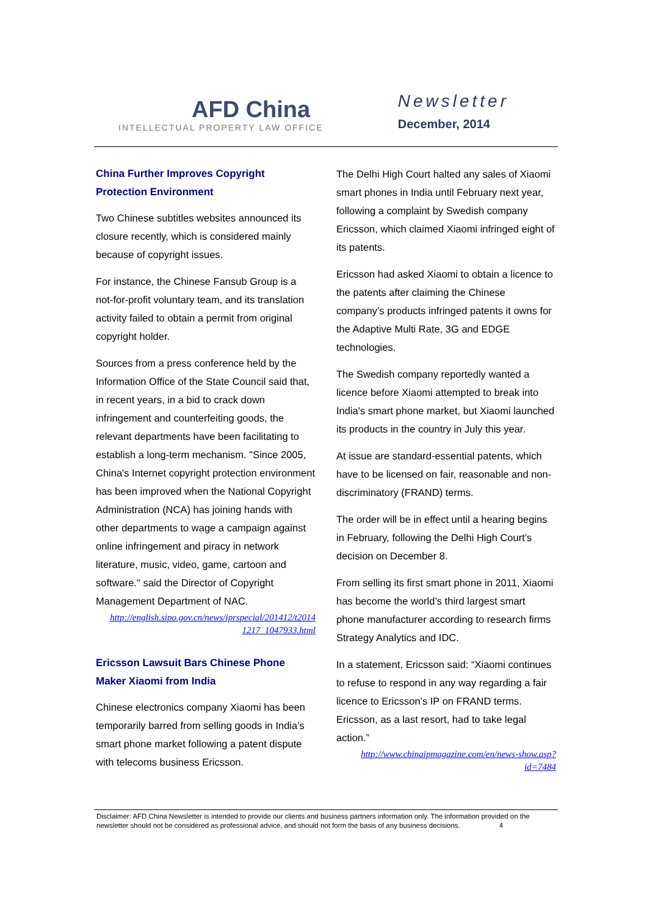AFD China
INTELLECTUAL PROPERTY LAW OFFICE
Newsletter
December, 2014
China Further Improves Copyright Protection Environment
Two Chinese subtitles websites announced its closure recently, which is considered mainly because of copyright issues.
For instance, the Chinese Fansub Group is a not-for-profit voluntary team, and its translation activity failed to obtain a permit from original copyright holder.
Sources from a press conference held by the Information Office of the State Council said that, in recent years, in a bid to crack down infringement and counterfeiting goods, the relevant departments have been facilitating to establish a long-term mechanism. "Since 2005, China's Internet copyright protection environment has been improved when the National Copyright Administration (NCA) has joining hands with other departments to wage a campaign against online infringement and piracy in network literature, music, video, game, cartoon and software." said the Director of Copyright Management Department of NAC.
http://english.sipo.gov.cn/news/iprspecial/201412/t2014 1217_1047933.html
Ericsson Lawsuit Bars Chinese Phone Maker Xiaomi from India
Chinese electronics company Xiaomi has been temporarily barred from selling goods in India’s smart phone market following a patent dispute with telecoms business Ericsson.
The Delhi High Court halted any sales of Xiaomi smart phones in India until February next year, following a complaint by Swedish company Ericsson, which claimed Xiaomi infringed eight of its patents.
Ericsson had asked Xiaomi to obtain a licence to the patents after claiming the Chinese company’s products infringed patents it owns for the Adaptive Multi Rate, 3G and EDGE technologies.
The Swedish company reportedly wanted a licence before Xiaomi attempted to break into India's smart phone market, but Xiaomi launched its products in the country in July this year.
At issue are standard-essential patents, which have to be licensed on fair, reasonable and non-discriminatory (FRAND) terms.
The order will be in effect until a hearing begins in February, following the Delhi High Court’s decision on December 8.
From selling its first smart phone in 2011, Xiaomi has become the world’s third largest smart phone manufacturer according to research firms Strategy Analytics and IDC.
In a statement, Ericsson said: “Xiaomi continues to refuse to respond in any way regarding a fair licence to Ericsson’s IP on FRAND terms. Ericsson, as a last resort, had to take legal action.”
http://www.chinaipmagazine.com/en/news-show.asp?id=7484
Disclaimer: AFD China Newsletter is intended to provide our clients and business partners information only. The information provided on the newsletter should not be considered as professional advice, and should not form the basis of any business decisions. 4